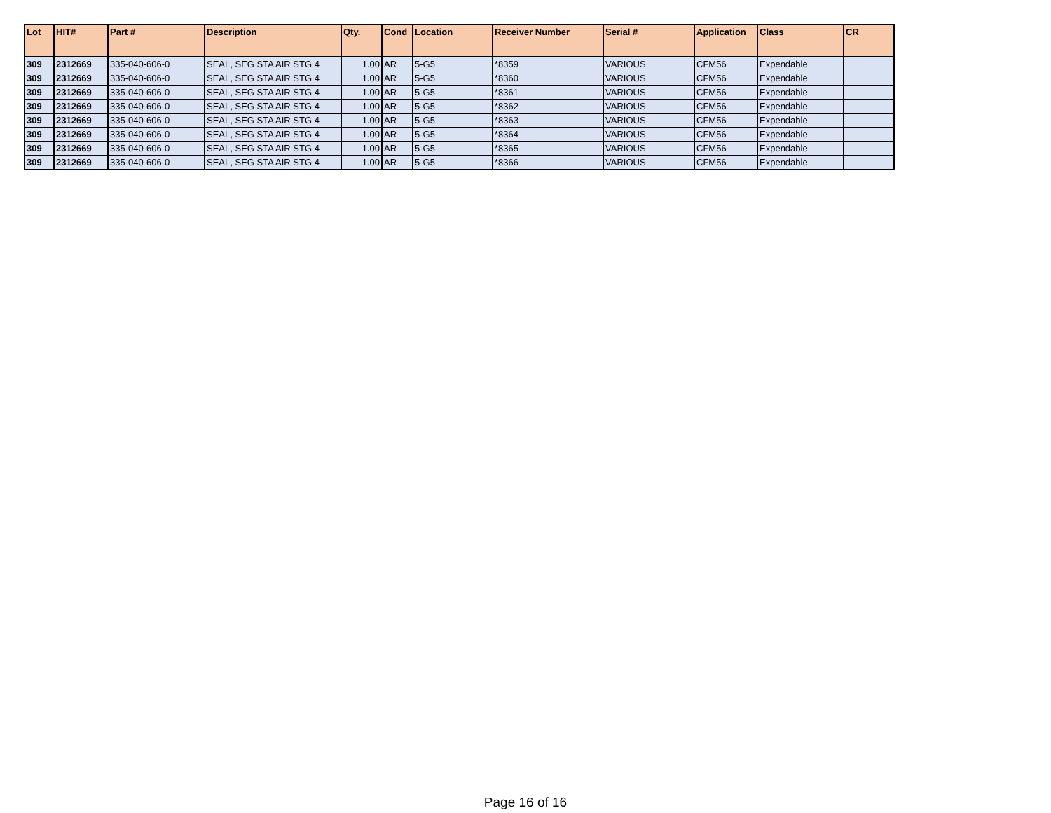| Lot | HIT# | Part # | Description | Qty. | Cond | Location | Receiver Number | Serial # | Application | Class | CR |
| --- | --- | --- | --- | --- | --- | --- | --- | --- | --- | --- | --- |
| 309 | 2312669 | 335-040-606-0 | SEAL, SEG STA AIR STG 4 | 1.00 | AR | 5-G5 | *8359 | VARIOUS | CFM56 | Expendable | |
| 309 | 2312669 | 335-040-606-0 | SEAL, SEG STA AIR STG 4 | 1.00 | AR | 5-G5 | *8360 | VARIOUS | CFM56 | Expendable | |
| 309 | 2312669 | 335-040-606-0 | SEAL, SEG STA AIR STG 4 | 1.00 | AR | 5-G5 | *8361 | VARIOUS | CFM56 | Expendable | |
| 309 | 2312669 | 335-040-606-0 | SEAL, SEG STA AIR STG 4 | 1.00 | AR | 5-G5 | *8362 | VARIOUS | CFM56 | Expendable | |
| 309 | 2312669 | 335-040-606-0 | SEAL, SEG STA AIR STG 4 | 1.00 | AR | 5-G5 | *8363 | VARIOUS | CFM56 | Expendable | |
| 309 | 2312669 | 335-040-606-0 | SEAL, SEG STA AIR STG 4 | 1.00 | AR | 5-G5 | *8364 | VARIOUS | CFM56 | Expendable | |
| 309 | 2312669 | 335-040-606-0 | SEAL, SEG STA AIR STG 4 | 1.00 | AR | 5-G5 | *8365 | VARIOUS | CFM56 | Expendable | |
| 309 | 2312669 | 335-040-606-0 | SEAL, SEG STA AIR STG 4 | 1.00 | AR | 5-G5 | *8366 | VARIOUS | CFM56 | Expendable | |
Page 16 of 16